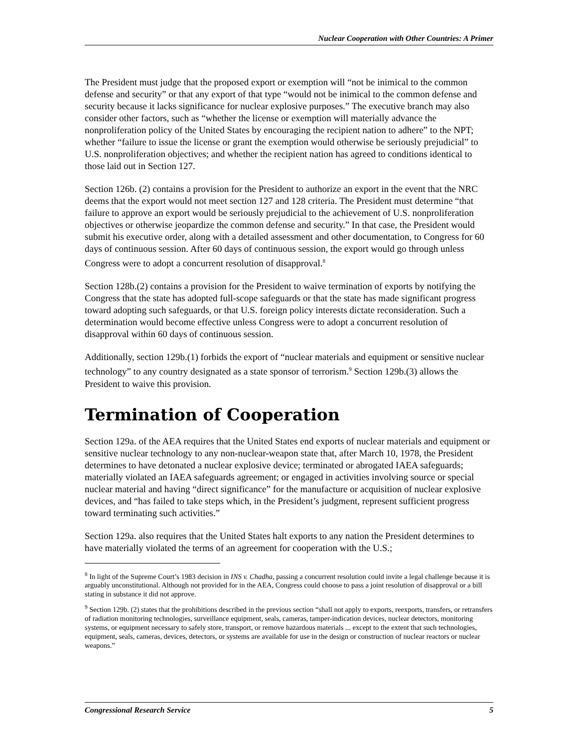Nuclear Cooperation with Other Countries: A Primer
The President must judge that the proposed export or exemption will “not be inimical to the common defense and security” or that any export of that type “would not be inimical to the common defense and security because it lacks significance for nuclear explosive purposes.” The executive branch may also consider other factors, such as “whether the license or exemption will materially advance the nonproliferation policy of the United States by encouraging the recipient nation to adhere” to the NPT; whether “failure to issue the license or grant the exemption would otherwise be seriously prejudicial” to U.S. nonproliferation objectives; and whether the recipient nation has agreed to conditions identical to those laid out in Section 127.
Section 126b. (2) contains a provision for the President to authorize an export in the event that the NRC deems that the export would not meet section 127 and 128 criteria. The President must determine “that failure to approve an export would be seriously prejudicial to the achievement of U.S. nonproliferation objectives or otherwise jeopardize the common defense and security.” In that case, the President would submit his executive order, along with a detailed assessment and other documentation, to Congress for 60 days of continuous session. After 60 days of continuous session, the export would go through unless Congress were to adopt a concurrent resolution of disapproval.<sup>8</sup>
Section 128b.(2) contains a provision for the President to waive termination of exports by notifying the Congress that the state has adopted full-scope safeguards or that the state has made significant progress toward adopting such safeguards, or that U.S. foreign policy interests dictate reconsideration. Such a determination would become effective unless Congress were to adopt a concurrent resolution of disapproval within 60 days of continuous session.
Additionally, section 129b.(1) forbids the export of “nuclear materials and equipment or sensitive nuclear technology” to any country designated as a state sponsor of terrorism.<sup>9</sup> Section 129b.(3) allows the President to waive this provision.
Termination of Cooperation
Section 129a. of the AEA requires that the United States end exports of nuclear materials and equipment or sensitive nuclear technology to any non-nuclear-weapon state that, after March 10, 1978, the President determines to have detonated a nuclear explosive device; terminated or abrogated IAEA safeguards; materially violated an IAEA safeguards agreement; or engaged in activities involving source or special nuclear material and having “direct significance” for the manufacture or acquisition of nuclear explosive devices, and “has failed to take steps which, in the President’s judgment, represent sufficient progress toward terminating such activities.”
Section 129a. also requires that the United States halt exports to any nation the President determines to have materially violated the terms of an agreement for cooperation with the U.S.;
<sup>8</sup> In light of the Supreme Court’s 1983 decision in INS v. Chadha, passing a concurrent resolution could invite a legal challenge because it is arguably unconstitutional. Although not provided for in the AEA, Congress could choose to pass a joint resolution of disapproval or a bill stating in substance it did not approve.
<sup>9</sup> Section 129b. (2) states that the prohibitions described in the previous section “shall not apply to exports, reexports, transfers, or retransfers of radiation monitoring technologies, surveillance equipment, seals, cameras, tamper-indication devices, nuclear detectors, monitoring systems, or equipment necessary to safely store, transport, or remove hazardous materials ... except to the extent that such technologies, equipment, seals, cameras, devices, detectors, or systems are available for use in the design or construction of nuclear reactors or nuclear weapons.”
Congressional Research Service 5